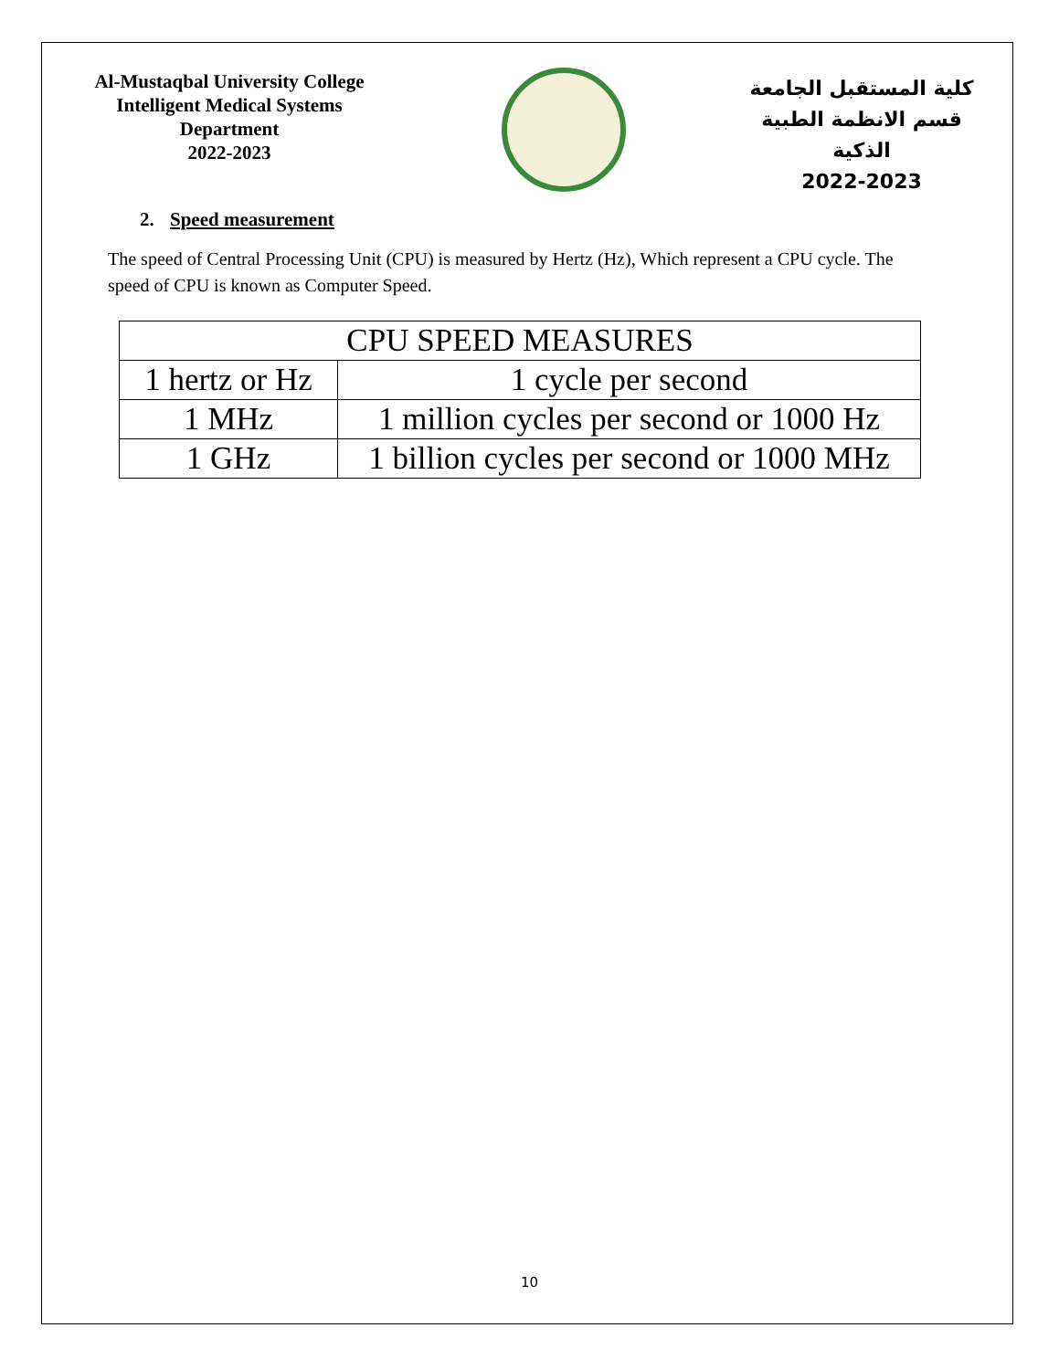Al-Mustaqbal University College
Intelligent Medical Systems Department
2022-2023
كلية المستقبل الجامعة
قسم الانظمة الطبية الذكية
2022-2023
2. Speed measurement
The speed of Central Processing Unit (CPU) is measured by Hertz (Hz), Which represent a CPU cycle. The speed of CPU is known as Computer Speed.
| CPU SPEED MEASURES | |
| --- | --- |
| 1 hertz or Hz | 1 cycle per second |
| 1 MHz | 1 million cycles per second or 1000 Hz |
| 1 GHz | 1 billion cycles per second or 1000 MHz |
10